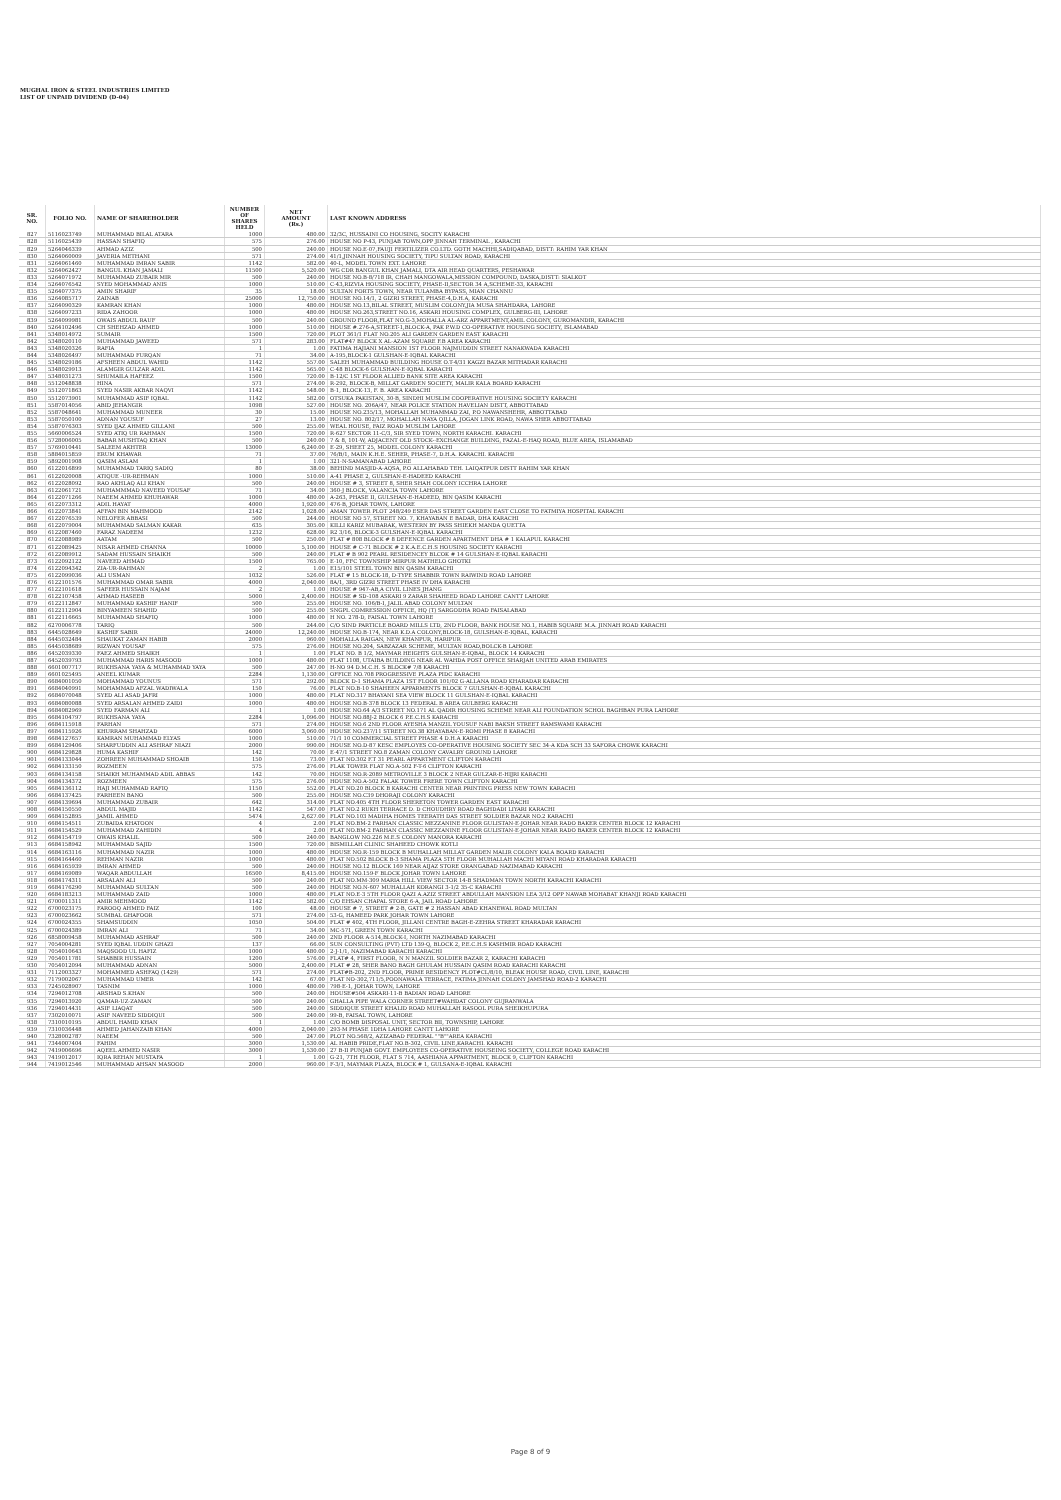MUGHAL IRON & STEEL INDUSTRIES LIMITED
LIST OF UNPAID DIVIDEND (D-04)
| SR. NO. | FOLIO NO. | NAME OF SHAREHOLDER | NUMBER OF SHARES HELD | NET AMOUNT (Rs.) | LAST KNOWN ADDRESS |
| --- | --- | --- | --- | --- | --- |
| 827 | 5116023749 | MUHAMMAD BILAL ATARA | 1000 | 480.00 | 32/3C, HUSSAINI CO HOUSING, SOCITY KARACHI |
| 828 | 5116025439 | HASSAN SHAFIQ | 575 | 276.00 | HOUSE NO P-43, PUNJAB TOWN,OPP JINNAH TERMINAL , KARACHI |
| 829 | 5264046339 | AHMAD AZIZ | 500 | 240.00 | HOUSE NO.E-07,FAUJI FERTILIZER CO.LTD. GOTH MACHHI,SADIQABAD, DISTT: RAHIM YAR KHAN |
| 830 | 5264060009 | JAVERIA METHANI | 571 | 274.00 | 41/1,JINNAH HOUSING SOCIETY, TIPU SULTAN ROAD, KARACHI |
| 831 | 5264061460 | MUHAMMAD IMRAN SABIR | 1142 | 582.00 | 40-L, MODEL TOWN EXT. LAHORE |
| 832 | 5264062427 | BANGUL KHAN JAMALI | 11500 | 5,520.00 | WG CDR BANGUL KHAN JAMALI, DTA AIR HEAD QUARTERS, PESHAWAR |
| 833 | 5264071972 | MUHAMMAD ZUBAIR MIR | 500 | 240.00 | HOUSE NO.B-8/718 IR, CHAH MANGOWALA,MISSION COMPOUND, DASKA,DISTT: SIALKOT |
| 834 | 5264076542 | SYED MOHAMMAD ANIS | 1000 | 510.00 | C-43,RIZVIA HOUSING SOCIETY, PHASE-II,SECTOR 34 A,SCHEME-33, KARACHI |
| 835 | 5264077375 | AMIN SHARIF | 35 | 18.00 | SULTAN FORTS TOWN, NEAR TULAMBA BYPASS, MIAN CHANNU |
| 836 | 5264085717 | ZAINAB | 25000 | 12,750.00 | HOUSE NO.14/1, 2 GIZRI STREET, PHASE-4,D.H.A, KARACHI |
| 837 | 5264090329 | KAMRAN KHAN | 1000 | 480.00 | HOUSE NO.13,BILAL STREET, MUSLIM COLONY,JIA MUSA SHAHDARA, LAHORE |
| 838 | 5264097233 | RIDA ZAHOOR | 1000 | 480.00 | HOUSE NO.263,STREET NO.16, ASKARI HOUSING COMPLEX, GULBERG-III, LAHORE |
| 839 | 5264099981 | OWAIS ABDUL RAUF | 500 | 240.00 | GROUND FLOOR,FLAT NO.G-3,MOHALLA AL-ARZ APPARTMENT,AMIL COLONY, GUROMANDIR, KARACHI |
| 840 | 5264102496 | CH SHEHZAD AHMED | 1000 | 510.00 | HOUSE #.276-A,STREET-1,BLOCK-A, PAK P.W.D CO-OPERATIVE HOUSING SOCIETY, ISLAMABAD |
| 841 | 5348014972 | SUMAIR | 1500 | 720.00 | PLOT 361/1 FLAT NO.205 ALI GARDEN GARDEN EAST KARACHI |
| 842 | 5348020110 | MUHAMMAD JAWEED | 571 | 283.00 | FLAT#47 BLOCK X AL-AZAM SQUARE F.B AREA KARACHI |
| 843 | 5348020326 | RAFIA | 1 | 1.00 | FATIMA HAJIANI MANSION 1ST FLOOR NAJMUDDIN STREET NANAKWADA KARACHI |
| 844 | 5348026497 | MUHAMMAD FURQAN | 71 | 34.00 | A-195,BLOCK-1 GULSHAN-E-IQBAL KARACHI |
| 845 | 5348029186 | AFSHEEN ABDUL WAHID | 1142 | 557.00 | SALEH MUHAMMAD BUILDING HOUSE O.T-4/31 KAGZI BAZAR MITHADAR KARACHI |
| 846 | 5348029913 | ALAMGIR GULZAR ADIL | 1142 | 565.00 | C-48 BLOCK-6 GULSHAN-E-IQBAL KARACHI |
| 847 | 5348031273 | SHUMAILA HAFEEZ | 1500 | 720.00 | B-12/C 1ST FLOOR ALLIED BANK SITE AREA KARACHI |
| 848 | 5512048838 | HINA | 571 | 274.00 | R-292, BLOCK-B, MILLAT GARDEN SOCIETY, MALIR KALA BOARD KARACHI |
| 849 | 5512071863 | SYED NASIR AKBAR NAQVI | 1142 | 548.00 | B-1, BLOCK-13, F. B. AREA KARACHI |
| 850 | 5512073901 | MUHAMMAD ASIF IQBAL | 1142 | 582.00 | OTSUKA PAKISTAN, 30-B, SINDHI MUSLIM COOPERATIVE HOUSING SOCIETY KARACHI |
| 851 | 5587014056 | ABID JEHANGIR | 1098 | 527.00 | HOUSE NO. 206A/47, NEAR POLICE STATION HAVELIAN DISTT, ABBOTTABAD |
| 852 | 5587048641 | MUHAMMAD MUNEER | 30 | 15.00 | HOUSE NO.235/13, MOHALLAH MUHAMMAD ZAI, P.O NAWANSHEHR, ABBOTTABAD |
| 853 | 5587050100 | ADNAN YOUSUF | 27 | 13.00 | HOUSE NO. 802/17, MOHALLAH NAYA QILLA, JOGAN LINK ROAD, NAWA SHER ABBOTTABAD |
| 854 | 5587076303 | SYED IJAZ AHMED GILLANI | 500 | 255.00 | WEAL HOUSE, FAIZ ROAD MUSLIM LAHORE |
| 855 | 5660006524 | SYED ATIQ UR RAHMAN | 1500 | 720.00 | R-627 SECTOR 11-C/3, SIR SYED TOWN, NORTH KARACHI. KARACHI |
| 856 | 5728006005 | BABAR MUSHTAQ KHAN | 500 | 240.00 | 7 & 8, 101-W, ADJACENT OLD STOCK--EXCHANGE BUILDING, FAZAL-E-HAQ ROAD, BLUE AREA, ISLAMABAD |
| 857 | 5769010441 | SALEEM AKHTER | 13000 | 6,240.00 | E-29, SHEET 25, MODEL COLONY KARACHI |
| 858 | 5884015859 | ERUM KHAWAR | 71 | 37.00 | 76/B/1, MAIN K.H.E. SEHER, PHASE-7, D.H.A. KARACHI. KARACHI |
| 859 | 5892001908 | QASIM ASLAM | 1 | 1.00 | 321-N-SAMANABAD LAHORE |
| 860 | 6122016899 | MUHAMMAD TARIQ SADIQ | 80 | 38.00 | BEHIND MASJID-A-AQSA, P.O ALLAHABAD TEH. LAIQATPUR DISTT RAHIM YAR KHAN |
| 861 | 6122020008 | ATIQUE -UR-REHMAN | 1000 | 510.00 | A-41 PHASE 2, GULSHAN-E-HADEED KARACHI |
| 862 | 6122028092 | RAO AKHLAQ ALI KHAN | 500 | 240.00 | HOUSE # 3, STREET 8, SHER SHAH COLONY ICCHRA LAHORE |
| 863 | 6122061721 | MUHAMMMAD NAVEED YOUSAF | 71 | 34.00 | 360-J BLOCK, VALANCIA TOWN LAHORE |
| 864 | 6122071266 | NAEEM AHMED KHUHAWAR | 1000 | 480.00 | A-263, PHASE II, GULSHAN-E-HADEED, BIN QASIM KARACHI |
| 865 | 6122073312 | ADIL HAYAT | 4000 | 1,920.00 | 476-B, JOHAR TOWN, LAHORE |
| 866 | 6122073841 | AFFAN BIN MAHMOOD | 2142 | 1,028.00 | AMAN TOWER PLOT 248/249 ESER DAS STREET GARDEN EAST CLOSE TO FATMIYA HOSPITAL KARACHI |
| 867 | 6122076539 | NELOFER ABBASI | 500 | 244.00 | HOUSE NO 57, STREET NO. 7, KHAYABAN E BADAR, DHA KARACHI |
| 868 | 6122079004 | MUHAMMAD SALMAN KAKAR | 635 | 305.00 | KILLI KARIZ MUBARAK, WESTERN BY PASS SHIEKH MANDA QUETTA |
| 869 | 6122087460 | FARAZ NADEEM | 1232 | 628.00 | R2 3/16, BLOCK-3 GULSHAN-E-IQBAL KARACHI |
| 870 | 6122088989 | AATAM | 500 | 250.00 | FLAT # 808 BLOCK # 8 DEFENCE GARDEN APARTMENT DHA # 1 KALAPUL KARACHI |
| 871 | 6122089425 | NISAR AHMED CHANNA | 10000 | 5,100.00 | HOUSE # C-71 BLOCK # 2 K.A.E.C.H.S HOUSING SOCIETY KARACHI |
| 872 | 6122089912 | SADAM HUSSAIN SHAIKH | 500 | 240.00 | FLAT # B 902 PEARL RESIDENCEY BLCOK # 14 GULSHAN-E-IQBAL KARACHI |
| 873 | 6122092122 | NAVEED AHMAD | 1500 | 765.00 | E-10, FFC TOWNSHIP MIRPUR MATHELO GHOTKI |
| 874 | 6122094342 | ZIA-UR-RAHMAN | 2 | 1.00 | E15/101 STEEL TOWN BIN QASIM KARACHI |
| 875 | 6122099036 | ALI USMAN | 1032 | 526.00 | FLAT # 15 BLOCK-18, D-TYPE SHABBIR TOWN RAIWIND ROAD LAHORE |
| 876 | 6122101576 | MUHAMMAD OMAR SABIR | 4000 | 2,040.00 | 8A/1, 3RD GIZRI STREET PHASE IV DHA KARACHI |
| 877 | 6122101618 | SAFEER HUSSAIN NAJAM | 2 | 1.00 | HOUSE # 947-AB,A CIVIL LINES JHANG |
| 878 | 6122107458 | AHMAD HASEEB | 5000 | 2,400.00 | HOUSE # SD-108 ASKARI 9 ZARAR SHAHEED ROAD LAHORE CANTT LAHORE |
| 879 | 6122112847 | MUHAMMAD KASHIF HANIF | 500 | 255.00 | HOUSE NO. 106/B-I, JALIL ABAD COLONY MULTAN |
| 880 | 6122112904 | BINYAMEEN SHAHID | 500 | 255.00 | SNGPL COMRESSION OFFICE, HQ (T) SARGODHA ROAD FAISALABAD |
| 881 | 6122116665 | MUHAMMAD SHAFIQ | 1000 | 480.00 | H NO. 278-D, FAISAL TOWN LAHORE |
| 882 | 6270006778 | TARIQ | 500 | 244.00 | C/O SIND PARTICLE BOARD MILLS LTD, 2ND FLOOR, BANK HOUSE NO.1, HABIB SQUARE M.A. JINNAH ROAD KARACHI |
| 883 | 6445028649 | KASHIF SABIR | 24000 | 12,240.00 | HOUSE NO.B-174, NEAR K.D.A COLONY,BLOCK-18, GULSHAN-E-IQBAL, KARACHI |
| 884 | 6445032484 | SHAUKAT ZAMAN HABIB | 2000 | 960.00 | MOHALLA RAIGAN, NEW KHANPUR, HARIPUR |
| 885 | 6445038689 | RIZWAN YOUSAF | 575 | 276.00 | HOUSE NO.204, SABZAZAR SCHEME, MULTAN ROAD,BOLCK-B LAHORE |
| 886 | 6452039330 | FAEZ AHMED SHAIKH | 1 | 1.00 | FLAT NO. B 1/2, MAYMAR HEIGHTS GULSHAN-E-IQBAL, BLOCK 14 KARACHI |
| 887 | 6452039793 | MUHAMMAD HARIS MASOOD | 1000 | 480.00 | FLAT 1108, UTAIBA BUILDING NEAR AL WAHDA POST OFFICE SHARJAH UNITED ARAB EMIRATES |
| 888 | 6601007717 | RUKHSANA YAYA & MUHAMMAD YAYA | 500 | 247.00 | H-NO 94 D.M.C.H. S BLOCK# 7/8 KARACHI |
| 889 | 6601025495 | ANEEL KUMAR | 2284 | 1,130.00 | OFFICE NO.708 PROGRESSIVE PLAZA PIDC KARACHI |
| 890 | 6684001050 | MOHAMMAD YOUNUS | 571 | 292.00 | BLOCK D-1 SHAMA PLAZA 1ST FLOOR 101/02 G-ALLANA ROAD KHARADAR KARACHI |
| 891 | 6684040991 | MOHAMMAD AFZAL WADIWALA | 150 | 76.00 | FLAT NO.B-10 SHAHEEN APPARMENTS BLOCK 7 GULSHAN-E-IQBAL KARACHI |
| 892 | 6684070048 | SYED ALI ASAD JAFRI | 1000 | 480.00 | FLAT NO.317 BHAYANI SEA VIEW BLOCK 11 GULSHAN-E-IQBAL KARACHI |
| 893 | 6684080088 | SYED ARSALAN AHMED ZAIDI | 1000 | 480.00 | HOUSE NO.B-378 BLOCK 13 FEDERAL B AREA GULBERG KARACHI |
| 894 | 6684082969 | SYED FARMAN ALI | 1 | 1.00 | HOUSE NO.64 A/3 STREET NO.171 AL QADIR HOUSING SCHEME NEAR ALI FOUNDATION SCHOL BAGHBAN PURA LAHORE |
| 895 | 6684104797 | RUKHSANA YAYA | 2284 | 1,096.00 | HOUSE NO.88J-2 BLOCK 6 P.E.C.H.S KARACHI |
| 896 | 6684115918 | FARHAN | 571 | 274.00 | HOUSE NO.6 2ND FLOOR AYESHA MANZIL YOUSUF NABI BAKSH STREET RAMSWAMI KARACHI |
| 897 | 6684115926 | KHURRAM SHAHZAD | 6000 | 3,060.00 | HOUSE NO.237/11 STREET NO.38 KHAYABAN-E-ROMI PHASE 8 KARACHI |
| 898 | 6684127657 | KAMRAN MUHAMMAD ELYAS | 1000 | 510.00 | 71/1 10 COMMERCIAL STREET PHASE 4 D.H.A KARACHI |
| 899 | 6684129406 | SHARFUDDIN ALI ASHRAF NIAZI | 2000 | 990.00 | HOUSE NO.D-87 KESC EMPLOYES CO-OPERATIVE HOUSING SOCIETY SEC 34-A KDA SCH 33 SAFORA CHOWK KARACHI |
| 900 | 6684129828 | HUMA KASHIF | 142 | 70.00 | E-47/1 STREET NO.8 ZAMAN COLONY CAVALRY GROUND LAHORE |
| 901 | 6684133044 | ZOHREEN MUHAMMAD SHOAIB | 150 | 73.00 | FLAT NO.302 F.T 31 PEARL APPARTMENT CLIFTON KARACHI |
| 902 | 6684133150 | ROZMEEN | 575 | 276.00 | FLAK TOWER FLAT NO.A-502 F-T-6 CLIFTON KARACHI |
| 903 | 6684134158 | SHAIKH MUHAMMAD ADIL ABBAS | 142 | 70.00 | HOUSE NO.R-2089 METROVILLE 3 BLOCK 2 NEAR GULZAR-E-HIJRI KARACHI |
| 904 | 6684134372 | ROZMEEN | 575 | 276.00 | HOUSE NO.A-502 FALAK TOWER FRERE TOWN CLIFTON KARACHI |
| 905 | 6684136112 | HAJI MUHAMMAD RAFIQ | 1150 | 552.00 | FLAT NO.20 BLOCK B KARACHI CENTER NEAR PRINTING PRESS NEW TOWN KARACHI |
| 906 | 6684137425 | FARHEEN BANO | 500 | 255.00 | HOUSE NO.C39 DHORAJI COLONY KARACHI |
| 907 | 6684139694 | MUHAMMAD ZUBAIR | 642 | 314.00 | FLAT NO.405 4TH FLOOR SHERETON TOWER GARDEN EAST KARACHI |
| 908 | 6684150550 | ABDUL MAJID | 1142 | 547.00 | FLAT NO.2 RUKH TERRACE D. D CHOUDHRY ROAD BAGHDADI LIYARI KARACHI |
| 909 | 6684152895 | JAMIL AHMED | 5474 | 2,627.00 | FLAT NO.103 MADIHA HOMES TEERATH DAS STREET SOLDIER BAZAR NO.2 KARACHI |
| 910 | 6684154511 | ZUBAIDA KHATOON | 4 | 2.00 | FLAT NO.BM-2 FARHAN CLASSIC MEZZANINE FLOOR GULISTAN-E-JOHAR NEAR RADO BAKER CENTER BLOCK 12 KARACHI |
| 911 | 6684154529 | MUHAMMAD ZAHIDIN | 4 | 2.00 | FLAT NO.BM-2 FARHAN CLASSIC MEZZANINE FLOOR GULISTAN-E-JOHAR NEAR RADO BAKER CENTER BLOCK 12 KARACHI |
| 912 | 6684154719 | OWAIS KHALIL | 500 | 240.00 | BANGLOW NO.226 M.E.S COLONY MANORA KARACHI |
| 913 | 6684158942 | MUHAMMAD SAJID | 1500 | 720.00 | BISMILLAH CLINIC SHAHEED CHOWK KOTLI |
| 914 | 6684163116 | MUHAMMAD NAZIR | 1000 | 480.00 | HOUSE NO.R-159 BLOCK B MUHALLAH MILLAT GARDEN MALIR COLONY KALA BOARD KARACHI |
| 915 | 6684164460 | REHMAN NAZIR | 1000 | 480.00 | FLAT NO.502 BLOCK B-3 SHAMA PLAZA 5TH FLOOR MUHALLAH MACHI MIYANI ROAD KHARADAR KARACHI |
| 916 | 6684165939 | IMRAN AHMED | 500 | 240.00 | HOUSE NO.12 BLOCK 169 NEAR AIJAZ STORE ORANGABAD NAZIMABAD KARACHI |
| 917 | 6684169089 | WAQAR ABDULLAH | 16500 | 8,415.00 | HOUSE NO.159-F BLOCK JOHAR TOWN LAHORE |
| 918 | 6684174311 | ARSALAN ALI | 500 | 240.00 | FLAT NO.MM-309 MARIA HILL VIEW SECTOR 14-B SHADMAN TOWN NORTH KARACHI KARACHI |
| 919 | 6684176290 | MUHAMMAD SULTAN | 500 | 240.00 | HOUSE NO.N-607 MUHALLAH KORANGI 3-1/2 35-C KARACHI |
| 920 | 6684183213 | MUHAMMAD ZAID | 1000 | 480.00 | FLAT NO.E-3 5TH FLOOR QAZI A.AZIZ STREET ABDULLAH MANSION LEA 3/12 OPP NAWAB MOHABAT KHANJI ROAD KARACHI |
| 921 | 6700011311 | AMIR MEHMOOD | 1142 | 582.00 | C/O EHSAN CHAPAL STORE 6-A, JAIL ROAD LAHORE |
| 922 | 6700023175 | FAROOQ AHMED FAIZ | 100 | 48.00 | HOUSE # 7, STREET # 2-B, GATE # 2 HASSAN ABAD KHANEWAL ROAD MULTAN |
| 923 | 6700023662 | SUMBAL GHAFOOR | 571 | 274.00 | 53-G, HAMEED PARK JOHAR TOWN LAHORE |
| 924 | 6700024355 | SHAMSUDDIN | 1050 | 504.00 | FLAT # 402, 4TH FLOOR, JILLANI CENTRE BAGH-E-ZEHRA STREET KHARADAR KARACHI |
| 925 | 6700024389 | IMRAN ALI | 71 | 34.00 | MC-571, GREEN TOWN KARACHI |
| 926 | 6858009458 | MUHAMMAD ASHRAF | 500 | 240.00 | 2ND FLOOR A-514,BLOCK-I, NORTH NAZIMABAD KARACHI |
| 927 | 7054004281 | SYED IQBAL UDDIN GHAZI | 137 | 66.00 | SUN CONSULTING (PVT) LTD 139-Q, BLOCK 2, P.E.C.H.S KASHMIR ROAD KARACHI |
| 928 | 7054010643 | MAQSOOD UL HAFIZ | 1000 | 480.00 | 2-J-1/1, NAZIMABAD KARACHI KARACHI |
| 929 | 7054011781 | SHABBIR HUSSAIN | 1200 | 576.00 | FLAT# 4, FIRST FLOOR, N N MANZIL SOLDIER BAZAR 2, KARACHI KARACHI |
| 930 | 7054012094 | MUHAMMAD ADNAN | 5000 | 2,400.00 | FLAT # 28, SHER BANO BAGH GHULAM HUSSAIN QASIM ROAD KARACHI KARACHI |
| 931 | 7112003327 | MOHAMMED ASHFAQ (1429) | 571 | 274.00 | FLAT#B-202, 2ND FLOOR, PRIME RESIDENCY PLOT#CL/8/10, BLEAK HOUSE ROAD, CIVIL LINE, KARACHI |
| 932 | 7179002067 | MUHAMMAD UMER | 142 | 67.00 | FLAT NO-302,711/5,POONAWALA TERRACE, FATIMA JINNAH COLONY JAMSHAD ROAD-2 KARACHI |
| 933 | 7245028907 | TASNIM | 1000 | 480.00 | 798-E-1, JOHAR TOWN, LAHORE |
| 934 | 7294012708 | ARSHAD S.KHAN | 500 | 240.00 | HOUSE#504 ASKARI-11-B BADIAN ROAD LAHORE |
| 935 | 7294013920 | QAMAR-UZ-ZAMAN | 500 | 240.00 | GHALLA PIPE WALA CORNER STREET#WAHDAT COLONY GUJRANWALA |
| 936 | 7294014431 | ASIF LIAQAT | 500 | 240.00 | SIDDIQUE STREET KHALID ROAD MUHALLAH RASOOL PURA SHEIKHUPURA |
| 937 | 7302010071 | ASIF NAVEED SIDDIQUI | 500 | 240.00 | 99-B, FAISAL TOWN, LAHORE |
| 938 | 7310010195 | ABDUL HAMID KHAN | 1 | 1.00 | C/O BOMB DISPOSAL UNIT, SECTOR BII, TOWNSHIP, LAHORE |
| 939 | 7310036448 | AHMED JAHANZAIB KHAN | 4000 | 2,040.00 | 293-M PHASE 1DHA LAHORE CANTT LAHORE |
| 940 | 7328002787 | NAEEM | 500 | 247.00 | PLOT NO.568/2, AZIZABAD FEDERAL ""B""AREA KARACHI |
| 941 | 7344007404 | FAHIM | 3000 | 1,530.00 | AL HABIB PRIDE,FLAT NO.B-302, CIVIL LINE,KARACHI. KARACHI |
| 942 | 7419006696 | AQEEL AHMED NASIR | 3000 | 1,530.00 | 27 B-II PUNJAB GOVT. EMPLOYEES CO-OPERATIVE HOUSEING SOCIETY, COLLEGE ROAD KARACHI |
| 943 | 7419012017 | IQRA REHAN MUSTAFA | 1 | 1.00 | G-21, 7TH FLOOR, FLAT S 714, AASHIANA APPARTMENT, BLOCK 9, CLIFTON KARACHI |
| 944 | 7419012546 | MUHAMMAD AHSAN MASOOD | 2000 | 960.00 | F-3/1, MAYMAR PLAZA, BLOCK # 1, GULSANA-E-IQBAL KARACHI |
Page 8 of 9